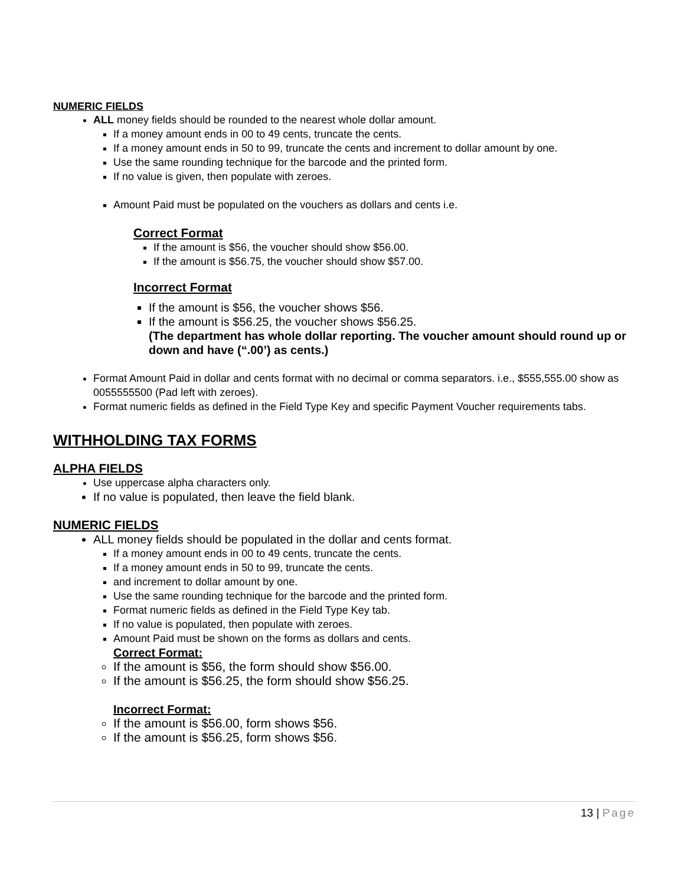NUMERIC FIELDS
ALL money fields should be rounded to the nearest whole dollar amount.
If a money amount ends in 00 to 49 cents, truncate the cents.
If a money amount ends in 50 to 99, truncate the cents and increment to dollar amount by one.
Use the same rounding technique for the barcode and the printed form.
If no value is given, then populate with zeroes.
Amount Paid must be populated on the vouchers as dollars and cents i.e.
Correct Format
If the amount is $56, the voucher should show $56.00.
If the amount is $56.75, the voucher should show $57.00.
Incorrect Format
If the amount is $56, the voucher shows $56.
If the amount is $56.25, the voucher shows $56.25.
(The department has whole dollar reporting. The voucher amount should round up or down and have (“.00’) as cents.)
Format Amount Paid in dollar and cents format with no decimal or comma separators. i.e., $555,555.00 show as 0055555500 (Pad left with zeroes).
Format numeric fields as defined in the Field Type Key and specific Payment Voucher requirements tabs.
WITHHOLDING TAX FORMS
ALPHA FIELDS
Use uppercase alpha characters only.
If no value is populated, then leave the field blank.
NUMERIC FIELDS
ALL money fields should be populated in the dollar and cents format.
If a money amount ends in 00 to 49 cents, truncate the cents.
If a money amount ends in 50 to 99, truncate the cents.
and increment to dollar amount by one.
Use the same rounding technique for the barcode and the printed form.
Format numeric fields as defined in the Field Type Key tab.
If no value is populated, then populate with zeroes.
Amount Paid must be shown on the forms as dollars and cents.
Correct Format:
If the amount is $56, the form should show $56.00.
If the amount is $56.25, the form should show $56.25.
Incorrect Format:
If the amount is $56.00, form shows $56.
If the amount is $56.25, form shows $56.
13 | Page